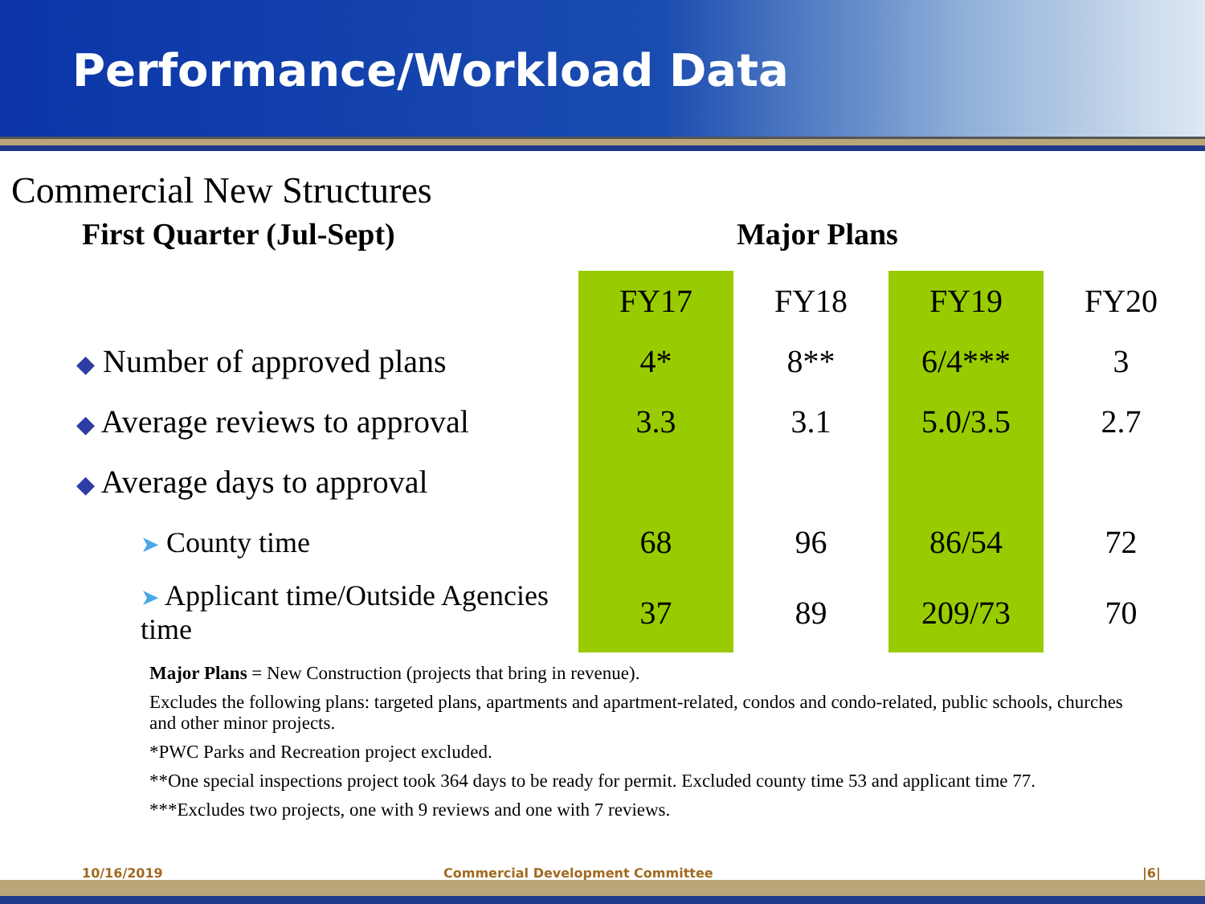Performance/Workload Data
Commercial New Structures
First Quarter (Jul-Sept) Major Plans
| | FY17 | FY18 | FY19 | FY20 |
| ◆ Number of approved plans | 4* | 8** | 6/4*** | 3 |
| ◆ Average reviews to approval | 3.3 | 3.1 | 5.0/3.5 | 2.7 |
| ◆ Average days to approval | | | | |
| ➤ County time | 68 | 96 | 86/54 | 72 |
| ➤ Applicant time/Outside Agencies time | 37 | 89 | 209/73 | 70 |
Major Plans = New Construction (projects that bring in revenue).
Excludes the following plans: targeted plans, apartments and apartment-related, condos and condo-related, public schools, churches and other minor projects.
*PWC Parks and Recreation project excluded.
**One special inspections project took 364 days to be ready for permit. Excluded county time 53 and applicant time 77.
***Excludes two projects, one with 9 reviews and one with 7 reviews.
10/16/2019 Commercial Development Committee |6|